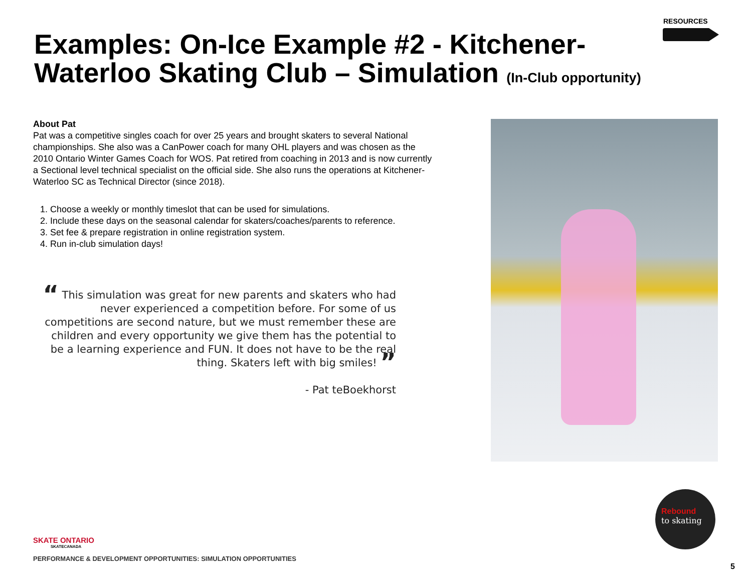RESOURCES
Examples: On-Ice Example #2 - Kitchener-Waterloo Skating Club – Simulation (In-Club opportunity)
About Pat
Pat was a competitive singles coach for over 25 years and brought skaters to several National championships. She also was a CanPower coach for many OHL players and was chosen as the 2010 Ontario Winter Games Coach for WOS. Pat retired from coaching in 2013 and is now currently a Sectional level technical specialist on the official side. She also runs the operations at Kitchener-Waterloo SC as Technical Director (since 2018).
1. Choose a weekly or monthly timeslot that can be used for simulations.
2. Include these days on the seasonal calendar for skaters/coaches/parents to reference.
3. Set fee & prepare registration in online registration system.
4. Run in-club simulation days!
“ This simulation was great for new parents and skaters who had never experienced a competition before. For some of us competitions are second nature, but we must remember these are children and every opportunity we give them has the potential to be a learning experience and FUN. It does not have to be the real thing. Skaters left with big smiles! ”
- Pat teBoekhorst
SKATE ONTARIO
SKATECANADA
PERFORMANCE & DEVELOPMENT OPPORTUNITIES: SIMULATION OPPORTUNITIES
Rebound
to skating
5